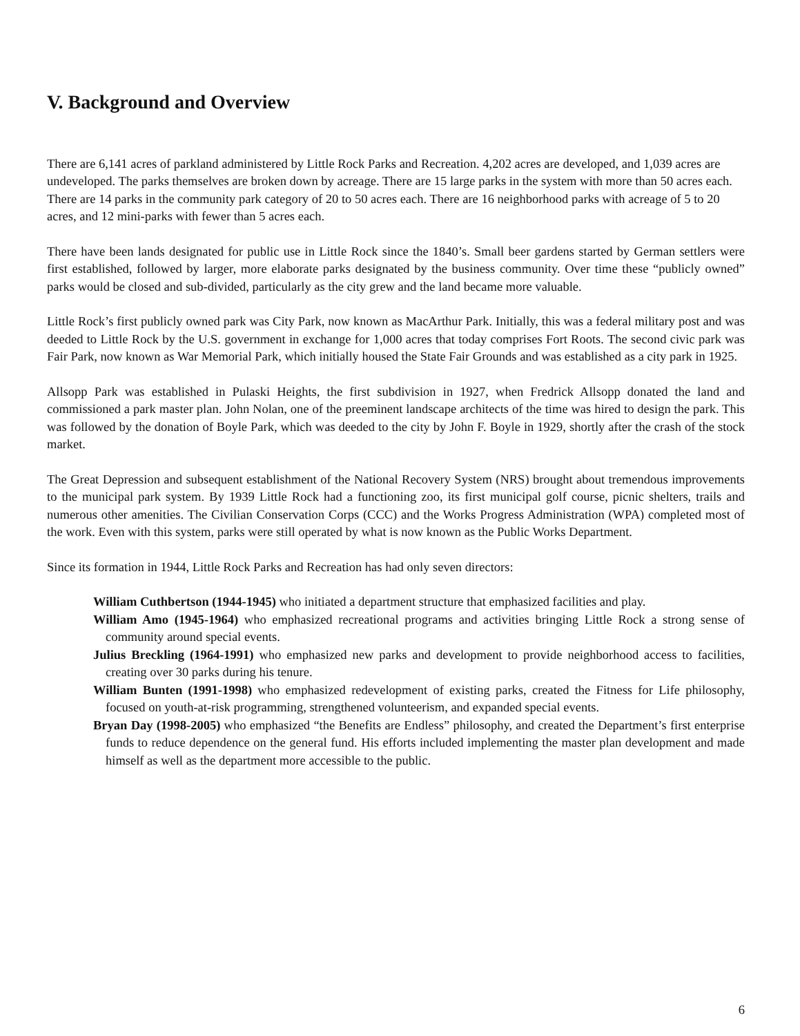V. Background and Overview
There are 6,141 acres of parkland administered by Little Rock Parks and Recreation. 4,202 acres are developed, and 1,039 acres are undeveloped. The parks themselves are broken down by acreage. There are 15 large parks in the system with more than 50 acres each. There are 14 parks in the community park category of 20 to 50 acres each. There are 16 neighborhood parks with acreage of 5 to 20 acres, and 12 mini-parks with fewer than 5 acres each.
There have been lands designated for public use in Little Rock since the 1840’s. Small beer gardens started by German settlers were first established, followed by larger, more elaborate parks designated by the business community. Over time these “publicly owned” parks would be closed and sub-divided, particularly as the city grew and the land became more valuable.
Little Rock’s first publicly owned park was City Park, now known as MacArthur Park. Initially, this was a federal military post and was deeded to Little Rock by the U.S. government in exchange for 1,000 acres that today comprises Fort Roots. The second civic park was Fair Park, now known as War Memorial Park, which initially housed the State Fair Grounds and was established as a city park in 1925.
Allsopp Park was established in Pulaski Heights, the first subdivision in 1927, when Fredrick Allsopp donated the land and commissioned a park master plan. John Nolan, one of the preeminent landscape architects of the time was hired to design the park. This was followed by the donation of Boyle Park, which was deeded to the city by John F. Boyle in 1929, shortly after the crash of the stock market.
The Great Depression and subsequent establishment of the National Recovery System (NRS) brought about tremendous improvements to the municipal park system. By 1939 Little Rock had a functioning zoo, its first municipal golf course, picnic shelters, trails and numerous other amenities. The Civilian Conservation Corps (CCC) and the Works Progress Administration (WPA) completed most of the work. Even with this system, parks were still operated by what is now known as the Public Works Department.
Since its formation in 1944, Little Rock Parks and Recreation has had only seven directors:
William Cuthbertson (1944-1945) who initiated a department structure that emphasized facilities and play.
William Amo (1945-1964) who emphasized recreational programs and activities bringing Little Rock a strong sense of community around special events.
Julius Breckling (1964-1991) who emphasized new parks and development to provide neighborhood access to facilities, creating over 30 parks during his tenure.
William Bunten (1991-1998) who emphasized redevelopment of existing parks, created the Fitness for Life philosophy, focused on youth-at-risk programming, strengthened volunteerism, and expanded special events.
Bryan Day (1998-2005) who emphasized “the Benefits are Endless” philosophy, and created the Department’s first enterprise funds to reduce dependence on the general fund. His efforts included implementing the master plan development and made himself as well as the department more accessible to the public.
6